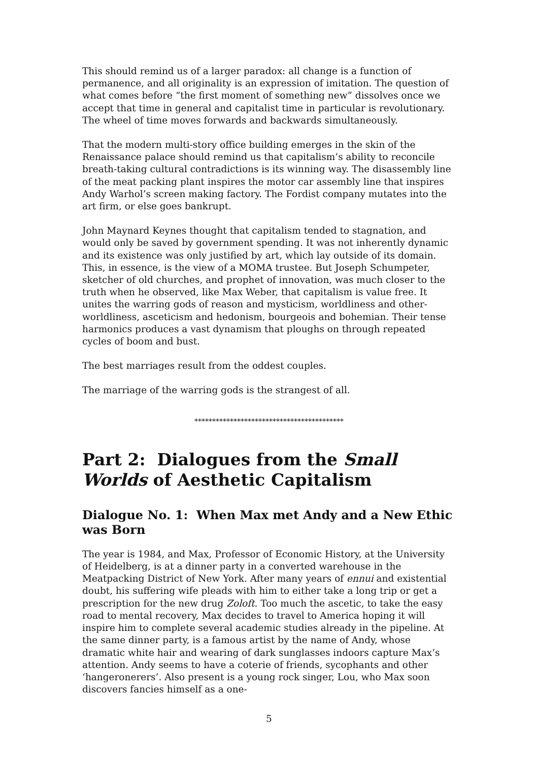This should remind us of a larger paradox: all change is a function of permanence, and all originality is an expression of imitation. The question of what comes before “the first moment of something new” dissolves once we accept that time in general and capitalist time in particular is revolutionary. The wheel of time moves forwards and backwards simultaneously.
That the modern multi-story office building emerges in the skin of the Renaissance palace should remind us that capitalism’s ability to reconcile breath-taking cultural contradictions is its winning way. The disassembly line of the meat packing plant inspires the motor car assembly line that inspires Andy Warhol’s screen making factory. The Fordist company mutates into the art firm, or else goes bankrupt.
John Maynard Keynes thought that capitalism tended to stagnation, and would only be saved by government spending. It was not inherently dynamic and its existence was only justified by art, which lay outside of its domain. This, in essence, is the view of a MOMA trustee. But Joseph Schumpeter, sketcher of old churches, and prophet of innovation, was much closer to the truth when he observed, like Max Weber, that capitalism is value free. It unites the warring gods of reason and mysticism, worldliness and other-worldliness, asceticism and hedonism, bourgeois and bohemian. Their tense harmonics produces a vast dynamism that ploughs on through repeated cycles of boom and bust.
The best marriages result from the oddest couples.
The marriage of the warring gods is the strangest of all.
******************************************
Part 2: Dialogues from the Small Worlds of Aesthetic Capitalism
Dialogue No. 1: When Max met Andy and a New Ethic was Born
The year is 1984, and Max, Professor of Economic History, at the University of Heidelberg, is at a dinner party in a converted warehouse in the Meatpacking District of New York. After many years of ennui and existential doubt, his suffering wife pleads with him to either take a long trip or get a prescription for the new drug Zoloft. Too much the ascetic, to take the easy road to mental recovery, Max decides to travel to America hoping it will inspire him to complete several academic studies already in the pipeline. At the same dinner party, is a famous artist by the name of Andy, whose dramatic white hair and wearing of dark sunglasses indoors capture Max’s attention. Andy seems to have a coterie of friends, sycophants and other ‘hangeronerers’. Also present is a young rock singer, Lou, who Max soon discovers fancies himself as a one-
5